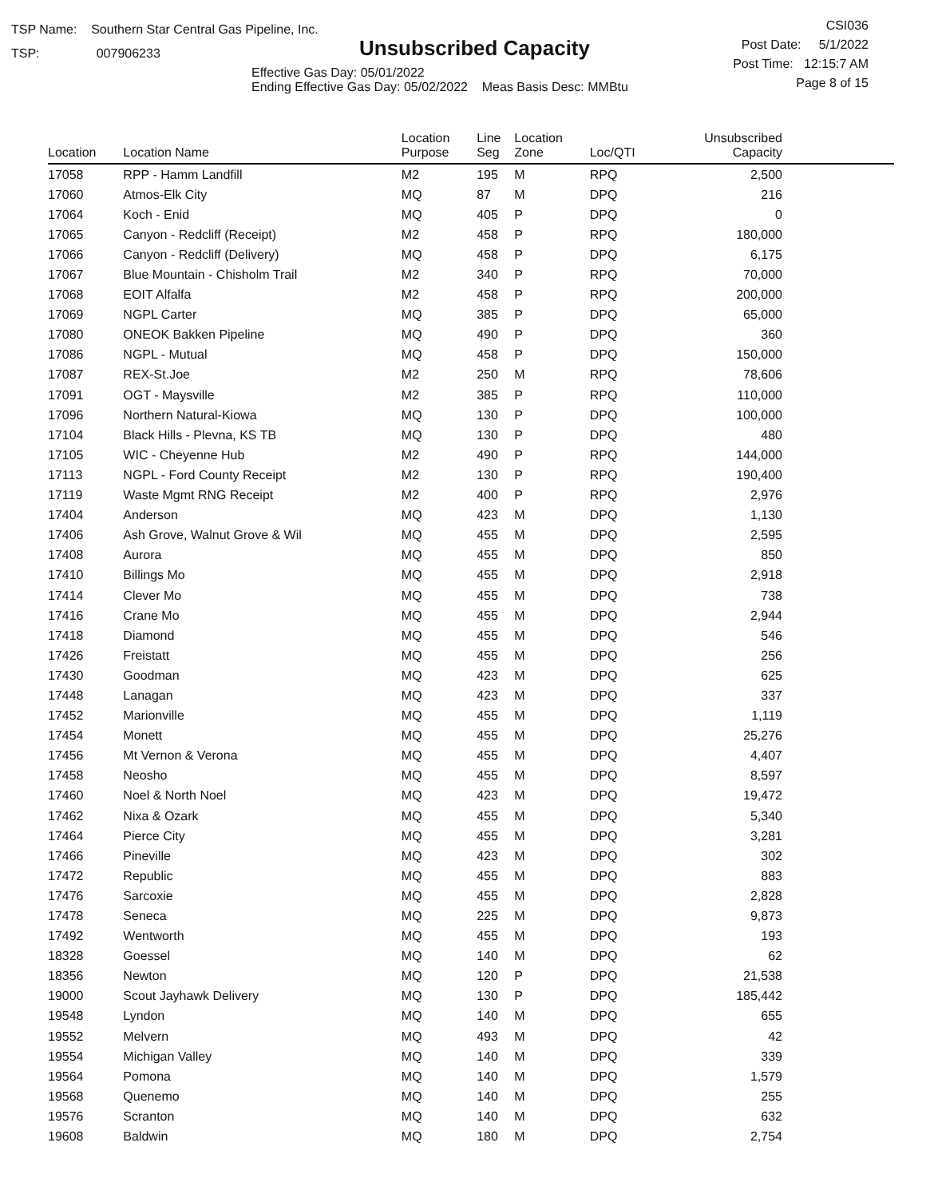TSP Name: Southern Star Central Gas Pipeline, Inc.
TSP: 007906233
Unsubscribed Capacity
Effective Gas Day: 05/01/2022
Ending Effective Gas Day: 05/02/2022 Meas Basis Desc: MMBtu
CSI036
Post Date: 5/1/2022
Post Time: 12:15:7 AM
Page 8 of 15
| Location | Location Name | Location Purpose | Line Seg | Location Zone | Loc/QTI | Unsubscribed Capacity | |
| --- | --- | --- | --- | --- | --- | --- | --- |
| 17058 | RPP - Hamm Landfill | M2 | 195 | M | RPQ | 2,500 | |
| 17060 | Atmos-Elk City | MQ | 87 | M | DPQ | 216 | |
| 17064 | Koch - Enid | MQ | 405 | P | DPQ | 0 | |
| 17065 | Canyon - Redcliff (Receipt) | M2 | 458 | P | RPQ | 180,000 | |
| 17066 | Canyon - Redcliff (Delivery) | MQ | 458 | P | DPQ | 6,175 | |
| 17067 | Blue Mountain - Chisholm Trail | M2 | 340 | P | RPQ | 70,000 | |
| 17068 | EOIT Alfalfa | M2 | 458 | P | RPQ | 200,000 | |
| 17069 | NGPL Carter | MQ | 385 | P | DPQ | 65,000 | |
| 17080 | ONEOK Bakken Pipeline | MQ | 490 | P | DPQ | 360 | |
| 17086 | NGPL - Mutual | MQ | 458 | P | DPQ | 150,000 | |
| 17087 | REX-St.Joe | M2 | 250 | M | RPQ | 78,606 | |
| 17091 | OGT - Maysville | M2 | 385 | P | RPQ | 110,000 | |
| 17096 | Northern Natural-Kiowa | MQ | 130 | P | DPQ | 100,000 | |
| 17104 | Black Hills - Plevna, KS TB | MQ | 130 | P | DPQ | 480 | |
| 17105 | WIC - Cheyenne Hub | M2 | 490 | P | RPQ | 144,000 | |
| 17113 | NGPL - Ford County Receipt | M2 | 130 | P | RPQ | 190,400 | |
| 17119 | Waste Mgmt RNG Receipt | M2 | 400 | P | RPQ | 2,976 | |
| 17404 | Anderson | MQ | 423 | M | DPQ | 1,130 | |
| 17406 | Ash Grove, Walnut Grove & Wil | MQ | 455 | M | DPQ | 2,595 | |
| 17408 | Aurora | MQ | 455 | M | DPQ | 850 | |
| 17410 | Billings Mo | MQ | 455 | M | DPQ | 2,918 | |
| 17414 | Clever Mo | MQ | 455 | M | DPQ | 738 | |
| 17416 | Crane Mo | MQ | 455 | M | DPQ | 2,944 | |
| 17418 | Diamond | MQ | 455 | M | DPQ | 546 | |
| 17426 | Freistatt | MQ | 455 | M | DPQ | 256 | |
| 17430 | Goodman | MQ | 423 | M | DPQ | 625 | |
| 17448 | Lanagan | MQ | 423 | M | DPQ | 337 | |
| 17452 | Marionville | MQ | 455 | M | DPQ | 1,119 | |
| 17454 | Monett | MQ | 455 | M | DPQ | 25,276 | |
| 17456 | Mt Vernon & Verona | MQ | 455 | M | DPQ | 4,407 | |
| 17458 | Neosho | MQ | 455 | M | DPQ | 8,597 | |
| 17460 | Noel & North Noel | MQ | 423 | M | DPQ | 19,472 | |
| 17462 | Nixa & Ozark | MQ | 455 | M | DPQ | 5,340 | |
| 17464 | Pierce City | MQ | 455 | M | DPQ | 3,281 | |
| 17466 | Pineville | MQ | 423 | M | DPQ | 302 | |
| 17472 | Republic | MQ | 455 | M | DPQ | 883 | |
| 17476 | Sarcoxie | MQ | 455 | M | DPQ | 2,828 | |
| 17478 | Seneca | MQ | 225 | M | DPQ | 9,873 | |
| 17492 | Wentworth | MQ | 455 | M | DPQ | 193 | |
| 18328 | Goessel | MQ | 140 | M | DPQ | 62 | |
| 18356 | Newton | MQ | 120 | P | DPQ | 21,538 | |
| 19000 | Scout Jayhawk Delivery | MQ | 130 | P | DPQ | 185,442 | |
| 19548 | Lyndon | MQ | 140 | M | DPQ | 655 | |
| 19552 | Melvern | MQ | 493 | M | DPQ | 42 | |
| 19554 | Michigan Valley | MQ | 140 | M | DPQ | 339 | |
| 19564 | Pomona | MQ | 140 | M | DPQ | 1,579 | |
| 19568 | Quenemo | MQ | 140 | M | DPQ | 255 | |
| 19576 | Scranton | MQ | 140 | M | DPQ | 632 | |
| 19608 | Baldwin | MQ | 180 | M | DPQ | 2,754 | |